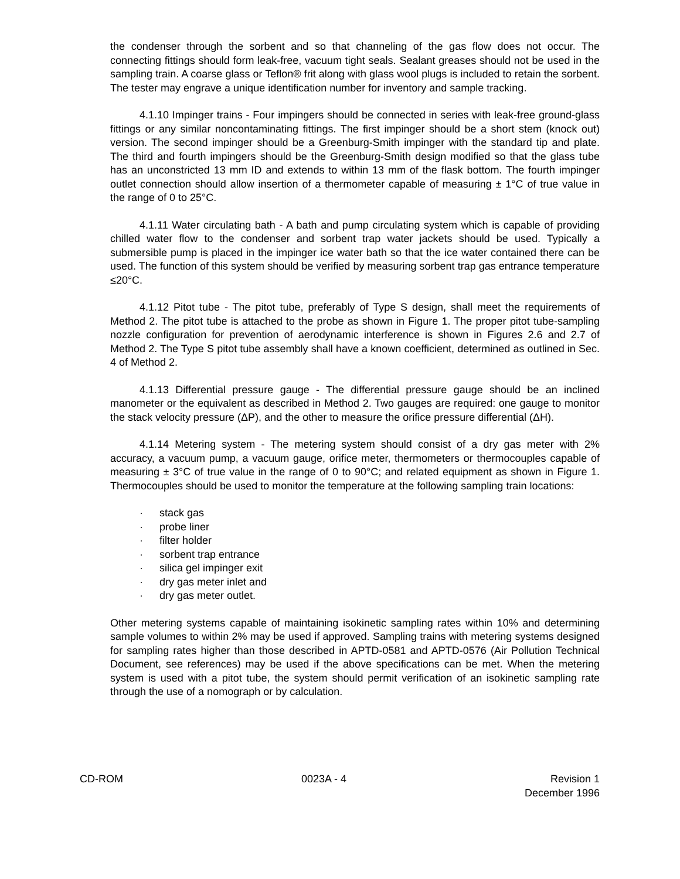the condenser through the sorbent and so that channeling of the gas flow does not occur. The connecting fittings should form leak-free, vacuum tight seals. Sealant greases should not be used in the sampling train. A coarse glass or Teflon® frit along with glass wool plugs is included to retain the sorbent. The tester may engrave a unique identification number for inventory and sample tracking.
4.1.10 Impinger trains - Four impingers should be connected in series with leak-free ground-glass fittings or any similar noncontaminating fittings. The first impinger should be a short stem (knock out) version. The second impinger should be a Greenburg-Smith impinger with the standard tip and plate. The third and fourth impingers should be the Greenburg-Smith design modified so that the glass tube has an unconstricted 13 mm ID and extends to within 13 mm of the flask bottom. The fourth impinger outlet connection should allow insertion of a thermometer capable of measuring ± 1°C of true value in the range of 0 to 25°C.
4.1.11 Water circulating bath - A bath and pump circulating system which is capable of providing chilled water flow to the condenser and sorbent trap water jackets should be used. Typically a submersible pump is placed in the impinger ice water bath so that the ice water contained there can be used. The function of this system should be verified by measuring sorbent trap gas entrance temperature ≤20°C.
4.1.12 Pitot tube - The pitot tube, preferably of Type S design, shall meet the requirements of Method 2. The pitot tube is attached to the probe as shown in Figure 1. The proper pitot tube-sampling nozzle configuration for prevention of aerodynamic interference is shown in Figures 2.6 and 2.7 of Method 2. The Type S pitot tube assembly shall have a known coefficient, determined as outlined in Sec. 4 of Method 2.
4.1.13 Differential pressure gauge - The differential pressure gauge should be an inclined manometer or the equivalent as described in Method 2. Two gauges are required: one gauge to monitor the stack velocity pressure (ΔP), and the other to measure the orifice pressure differential (ΔH).
4.1.14 Metering system - The metering system should consist of a dry gas meter with 2% accuracy, a vacuum pump, a vacuum gauge, orifice meter, thermometers or thermocouples capable of measuring ± 3°C of true value in the range of 0 to 90°C; and related equipment as shown in Figure 1. Thermocouples should be used to monitor the temperature at the following sampling train locations:
· stack gas
· probe liner
· filter holder
· sorbent trap entrance
· silica gel impinger exit
· dry gas meter inlet and
· dry gas meter outlet.
Other metering systems capable of maintaining isokinetic sampling rates within 10% and determining sample volumes to within 2% may be used if approved. Sampling trains with metering systems designed for sampling rates higher than those described in APTD-0581 and APTD-0576 (Air Pollution Technical Document, see references) may be used if the above specifications can be met. When the metering system is used with a pitot tube, the system should permit verification of an isokinetic sampling rate through the use of a nomograph or by calculation.
CD-ROM 0023A - 4 Revision 1
December 1996